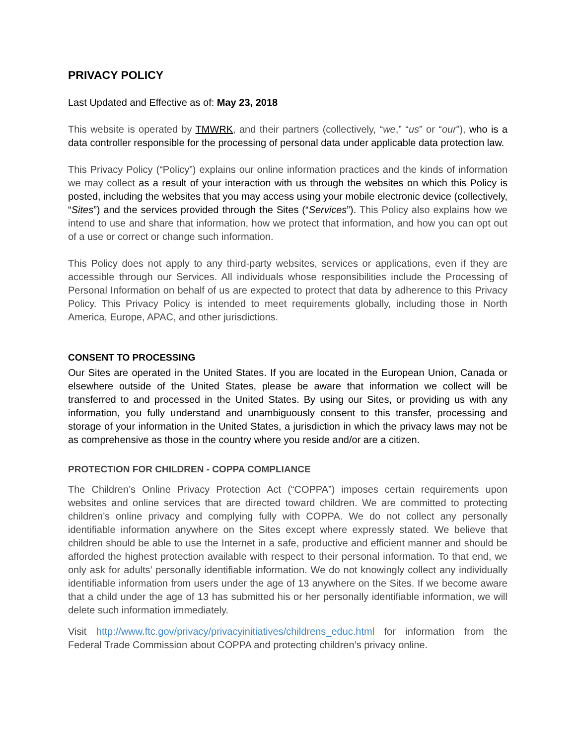PRIVACY POLICY
Last Updated and Effective as of: May 23, 2018
This website is operated by TMWRK, and their partners (collectively, “we,” “us” or “our”), who is a data controller responsible for the processing of personal data under applicable data protection law.
This Privacy Policy (“Policy”) explains our online information practices and the kinds of information we may collect as a result of your interaction with us through the websites on which this Policy is posted, including the websites that you may access using your mobile electronic device (collectively, “Sites”) and the services provided through the Sites (“Services”). This Policy also explains how we intend to use and share that information, how we protect that information, and how you can opt out of a use or correct or change such information.
This Policy does not apply to any third-party websites, services or applications, even if they are accessible through our Services. All individuals whose responsibilities include the Processing of Personal Information on behalf of us are expected to protect that data by adherence to this Privacy Policy. This Privacy Policy is intended to meet requirements globally, including those in North America, Europe, APAC, and other jurisdictions.
CONSENT TO PROCESSING
Our Sites are operated in the United States. If you are located in the European Union, Canada or elsewhere outside of the United States, please be aware that information we collect will be transferred to and processed in the United States. By using our Sites, or providing us with any information, you fully understand and unambiguously consent to this transfer, processing and storage of your information in the United States, a jurisdiction in which the privacy laws may not be as comprehensive as those in the country where you reside and/or are a citizen.
PROTECTION FOR CHILDREN - COPPA COMPLIANCE
The Children’s Online Privacy Protection Act (“COPPA”) imposes certain requirements upon websites and online services that are directed toward children. We are committed to protecting children’s online privacy and complying fully with COPPA. We do not collect any personally identifiable information anywhere on the Sites except where expressly stated. We believe that children should be able to use the Internet in a safe, productive and efficient manner and should be afforded the highest protection available with respect to their personal information. To that end, we only ask for adults’ personally identifiable information. We do not knowingly collect any individually identifiable information from users under the age of 13 anywhere on the Sites. If we become aware that a child under the age of 13 has submitted his or her personally identifiable information, we will delete such information immediately.
Visit http://www.ftc.gov/privacy/privacyinitiatives/childrens_educ.html for information from the Federal Trade Commission about COPPA and protecting children’s privacy online.